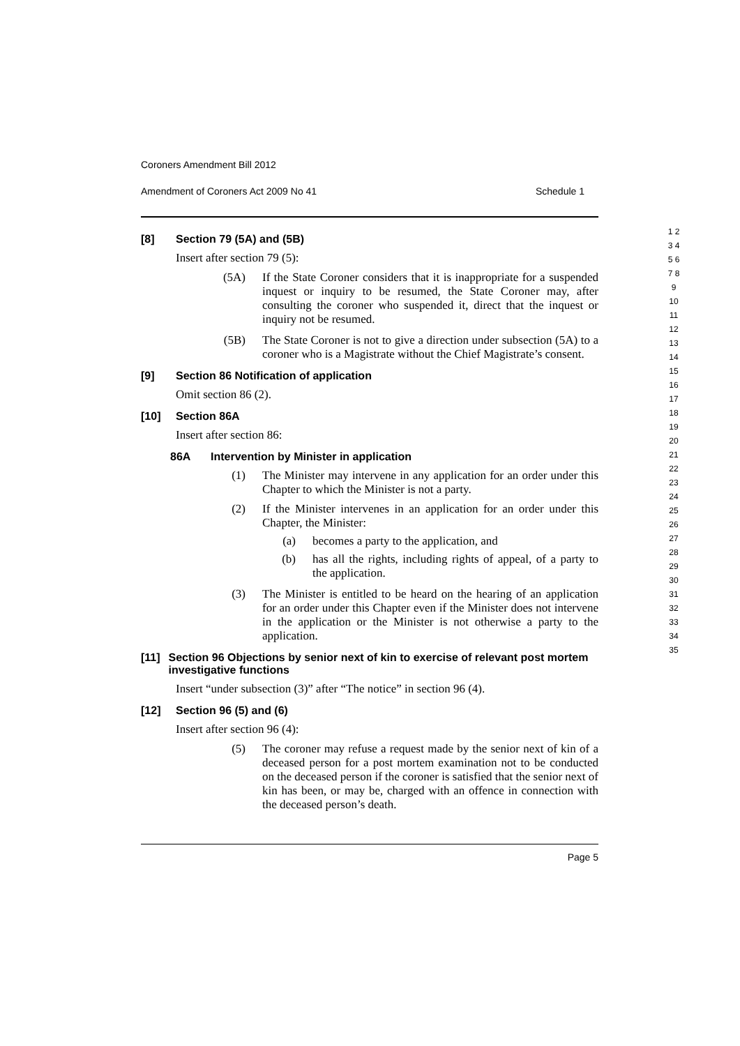Coroners Amendment Bill 2012
Amendment of Coroners Act 2009 No 41 Schedule 1
[8] Section 79 (5A) and (5B)
Insert after section 79 (5):
(5A)
If the State Coroner considers that it is inappropriate for a suspended inquest or inquiry to be resumed, the State Coroner may, after consulting the coroner who suspended it, direct that the inquest or inquiry not be resumed.
(5B)
The State Coroner is not to give a direction under subsection (5A) to a coroner who is a Magistrate without the Chief Magistrate’s consent.
[9] Section 86 Notification of application
Omit section 86 (2).
[10] Section 86A
Insert after section 86:
86A Intervention by Minister in application
(1)
The Minister may intervene in any application for an order under this Chapter to which the Minister is not a party.
(2)
If the Minister intervenes in an application for an order under this Chapter, the Minister:
(a)
becomes a party to the application, and
(b)
has all the rights, including rights of appeal, of a party to the application.
(3)
The Minister is entitled to be heard on the hearing of an application for an order under this Chapter even if the Minister does not intervene in the application or the Minister is not otherwise a party to the application.
[11] Section 96 Objections by senior next of kin to exercise of relevant post mortem investigative functions
Insert “under subsection (3)” after “The notice” in section 96 (4).
[12] Section 96 (5) and (6)
Insert after section 96 (4):
(5)
The coroner may refuse a request made by the senior next of kin of a deceased person for a post mortem examination not to be conducted on the deceased person if the coroner is satisfied that the senior next of kin has been, or may be, charged with an offence in connection with the deceased person’s death.
1 2 3 4 5 6 7 8 9 10 11 12 13 14 15 16 17 18 19 20 21 22 23 24 25 26 27 28 29 30 31 32 33 34 35
Page 5